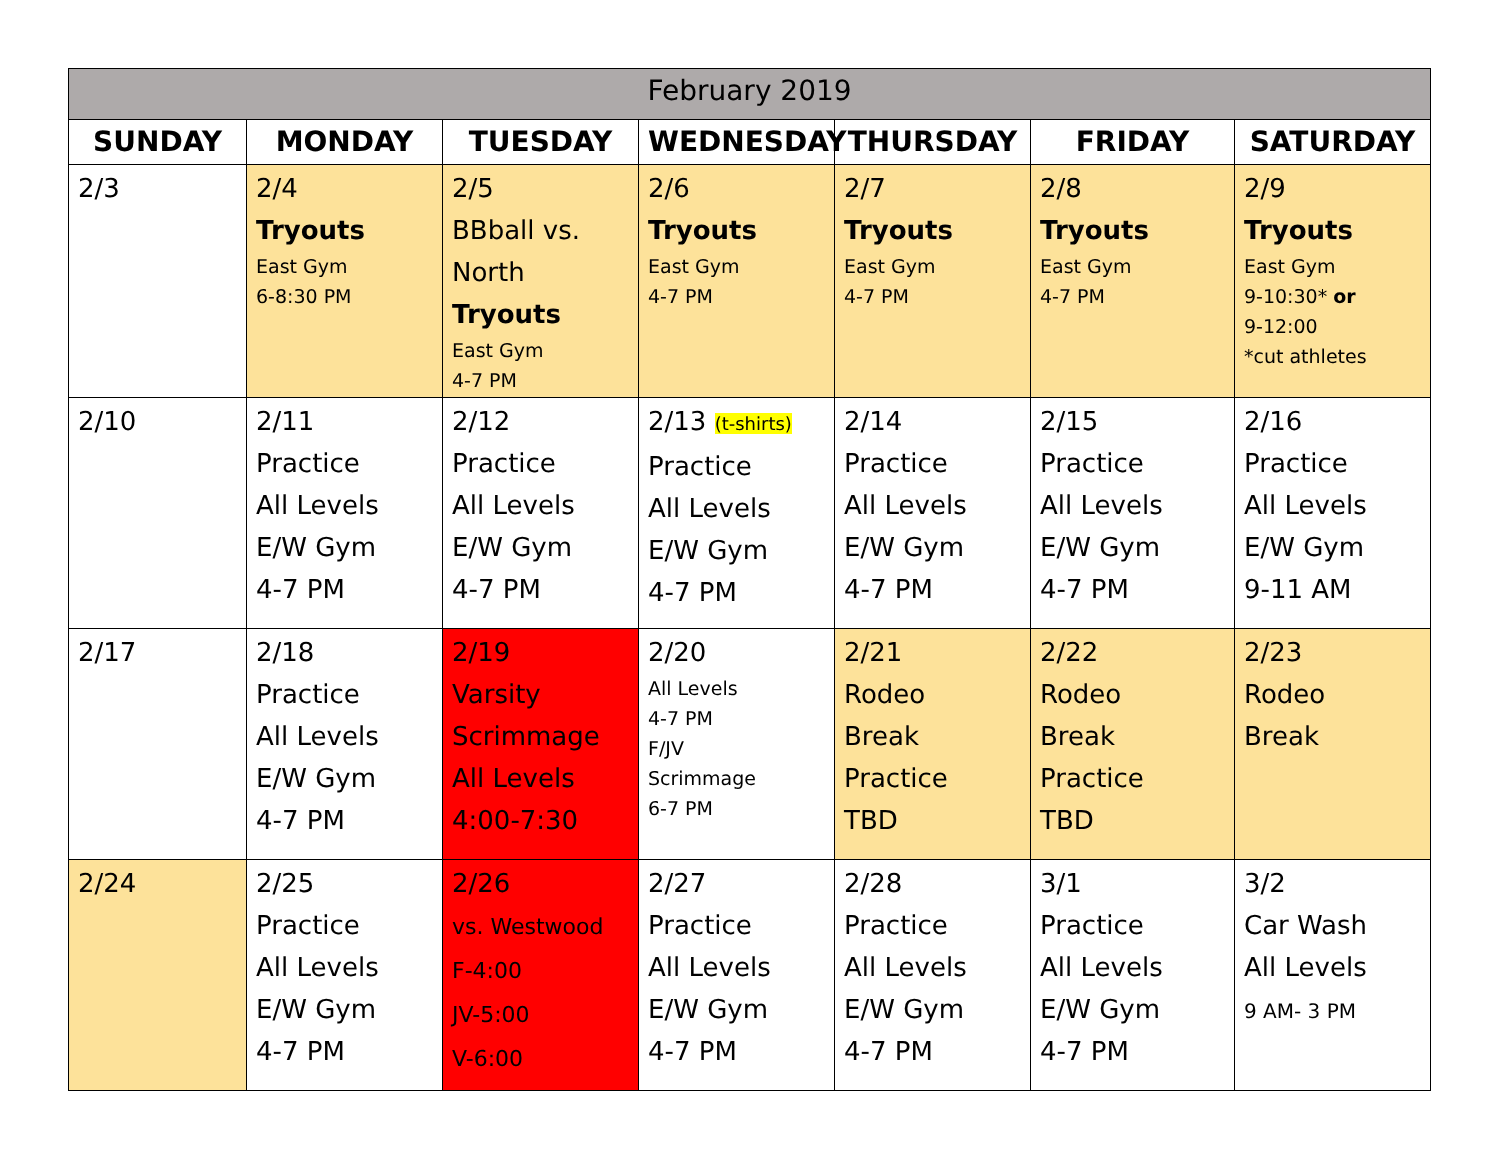| February 2019 | | | | | | |
| --- | --- | --- | --- | --- | --- | --- |
| SUNDAY | MONDAY | TUESDAY | WEDNESDAY | THURSDAY | FRIDAY | SATURDAY |
| 2/3 | 2/4 Tryouts East Gym 6-8:30 PM | 2/5 BBball vs. North Tryouts East Gym 4-7 PM | 2/6 Tryouts East Gym 4-7 PM | 2/7 Tryouts East Gym 4-7 PM | 2/8 Tryouts East Gym 4-7 PM | 2/9 Tryouts East Gym 9-10:30* or 9-12:00 *cut athletes |
| 2/10 | 2/11 Practice All Levels E/W Gym 4-7 PM | 2/12 Practice All Levels E/W Gym 4-7 PM | 2/13 (t-shirts) Practice All Levels E/W Gym 4-7 PM | 2/14 Practice All Levels E/W Gym 4-7 PM | 2/15 Practice All Levels E/W Gym 4-7 PM | 2/16 Practice All Levels E/W Gym 9-11 AM |
| 2/17 | 2/18 Practice All Levels E/W Gym 4-7 PM | 2/19 Varsity Scrimmage All Levels 4:00-7:30 | 2/20 All Levels 4-7 PM F/JV Scrimmage 6-7 PM | 2/21 Rodeo Break Practice TBD | 2/22 Rodeo Break Practice TBD | 2/23 Rodeo Break |
| 2/24 | 2/25 Practice All Levels E/W Gym 4-7 PM | 2/26 vs. Westwood F-4:00 JV-5:00 V-6:00 | 2/27 Practice All Levels E/W Gym 4-7 PM | 2/28 Practice All Levels E/W Gym 4-7 PM | 3/1 Practice All Levels E/W Gym 4-7 PM | 3/2 Car Wash All Levels 9 AM- 3 PM |